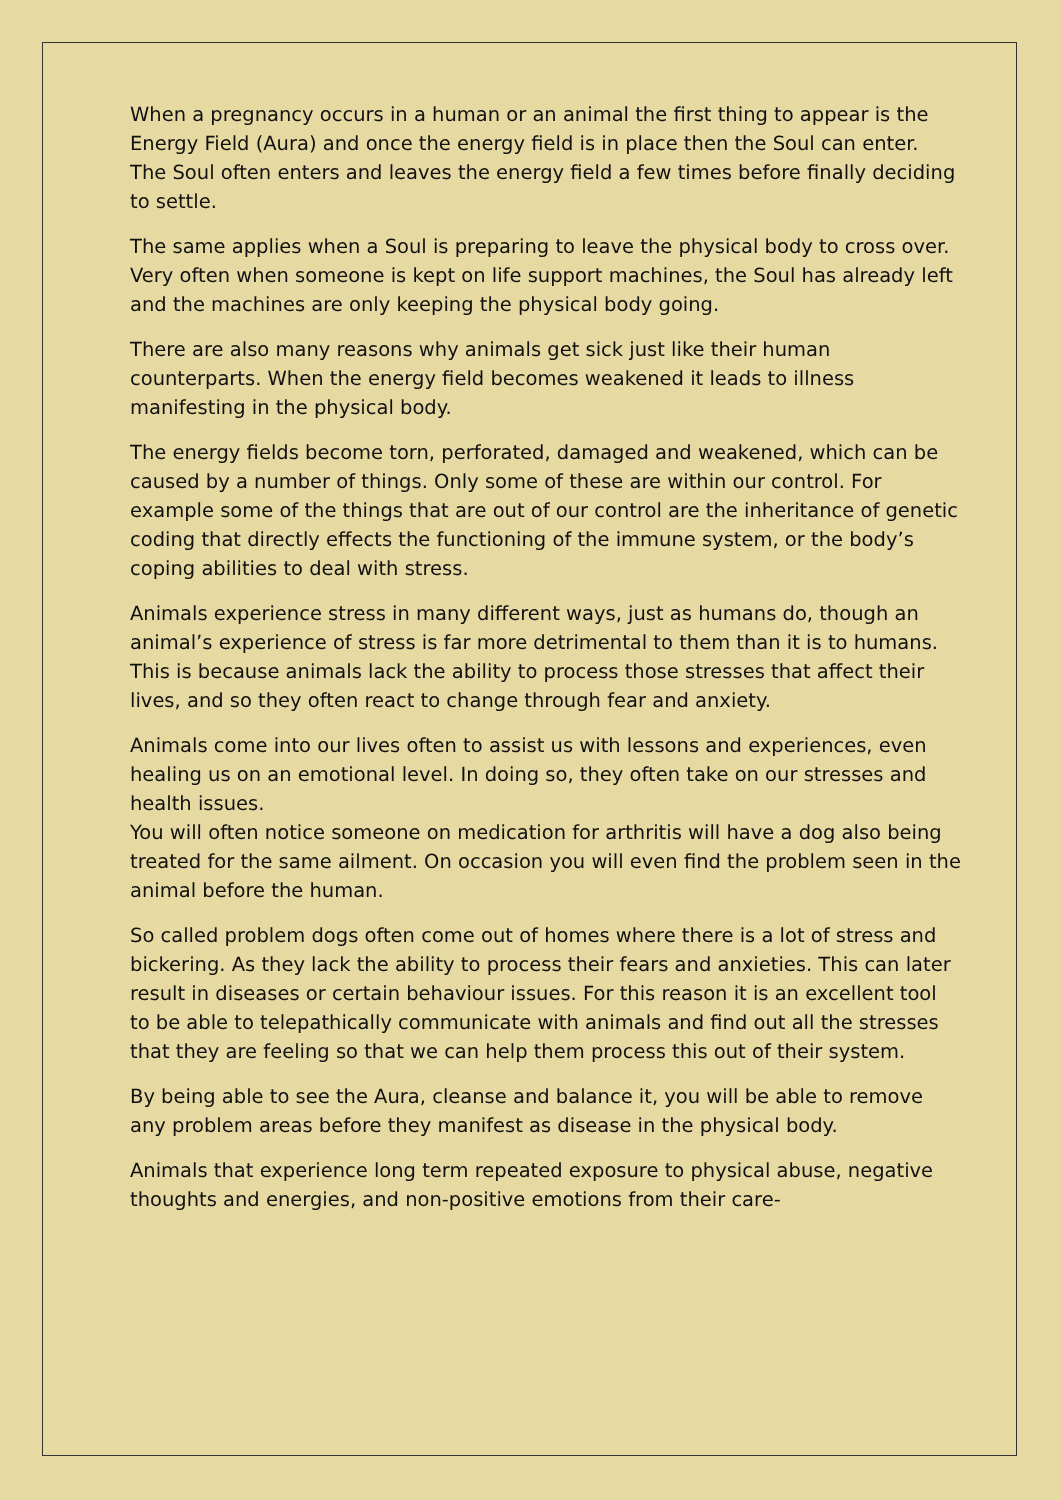When a pregnancy occurs in a human or an animal the first thing to appear is the Energy Field (Aura) and once the energy field is in place then the Soul can enter. The Soul often enters and leaves the energy field a few times before finally deciding to settle.
The same applies when a Soul is preparing to leave the physical body to cross over. Very often when someone is kept on life support machines, the Soul has already left and the machines are only keeping the physical body going.
There are also many reasons why animals get sick just like their human counterparts. When the energy field becomes weakened it leads to illness manifesting in the physical body.
The energy fields become torn, perforated, damaged and weakened, which can be caused by a number of things. Only some of these are within our control. For example some of the things that are out of our control are the inheritance of genetic coding that directly effects the functioning of the immune system, or the body’s coping abilities to deal with stress.
Animals experience stress in many different ways, just as humans do, though an animal’s experience of stress is far more detrimental to them than it is to humans. This is because animals lack the ability to process those stresses that affect their lives, and so they often react to change through fear and anxiety.
Animals come into our lives often to assist us with lessons and experiences, even healing us on an emotional level. In doing so, they often take on our stresses and health issues.
You will often notice someone on medication for arthritis will have a dog also being treated for the same ailment. On occasion you will even find the problem seen in the animal before the human.
So called problem dogs often come out of homes where there is a lot of stress and bickering. As they lack the ability to process their fears and anxieties. This can later result in diseases or certain behaviour issues. For this reason it is an excellent tool to be able to telepathically communicate with animals and find out all the stresses that they are feeling so that we can help them process this out of their system.
By being able to see the Aura, cleanse and balance it, you will be able to remove any problem areas before they manifest as disease in the physical body.
Animals that experience long term repeated exposure to physical abuse, negative thoughts and energies, and non-positive emotions from their care-